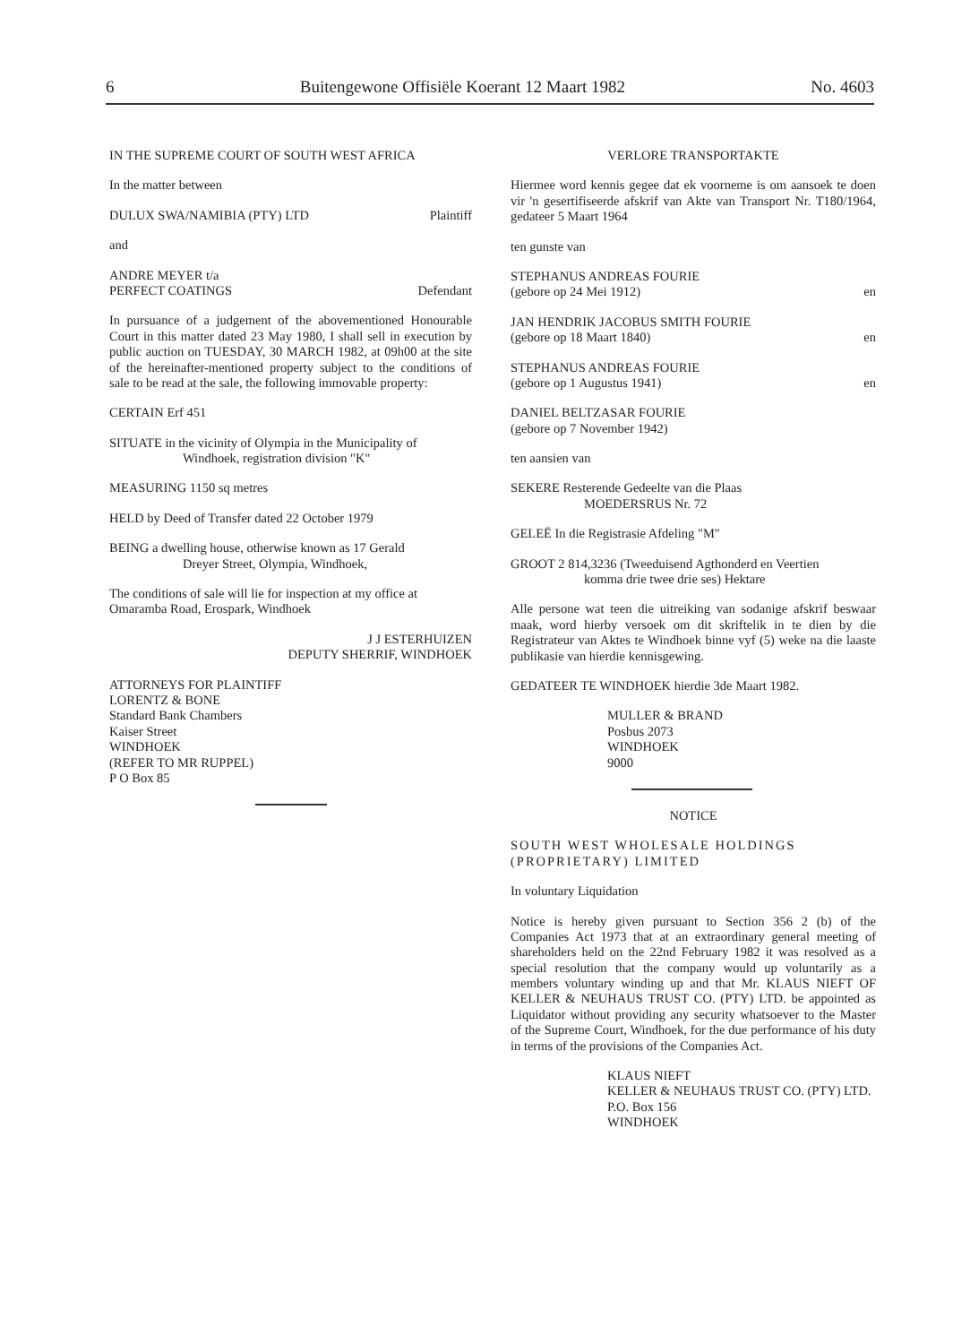6 Buitengewone Offisiële Koerant 12 Maart 1982 No. 4603
IN THE SUPREME COURT OF SOUTH WEST AFRICA
In the matter between
DULUX SWA/NAMIBIA (PTY) LTD Plaintiff
and
ANDRE MEYER t/a
PERFECT COATINGS Defendant
In pursuance of a judgement of the abovementioned Honourable Court in this matter dated 23 May 1980, I shall sell in execution by public auction on TUESDAY, 30 MARCH 1982, at 09h00 at the site of the hereinafter-mentioned property subject to the conditions of sale to be read at the sale, the following immovable property:
CERTAIN Erf 451
SITUATE in the vicinity of Olympia in the Municipality of
Windhoek, registration division "K"
MEASURING 1150 sq metres
HELD by Deed of Transfer dated 22 October 1979
BEING a dwelling house, otherwise known as 17 Gerald
Dreyer Street, Olympia, Windhoek,
The conditions of sale will lie for inspection at my office at Omaramba Road, Erospark, Windhoek
J J ESTERHUIZEN
DEPUTY SHERRIF, WINDHOEK
ATTORNEYS FOR PLAINTIFF
LORENTZ & BONE
Standard Bank Chambers
Kaiser Street
WINDHOEK
(REFER TO MR RUPPEL)
P O Box 85
VERLORE TRANSPORTAKTE
Hiermee word kennis gegee dat ek voorneme is om aansoek te doen vir 'n gesertifiseerde afskrif van Akte van Transport Nr. T180/1964, gedateer 5 Maart 1964
ten gunste van
STEPHANUS ANDREAS FOURIE
(gebore op 24 Mei 1912) en
JAN HENDRIK JACOBUS SMITH FOURIE
(gebore op 18 Maart 1840) en
STEPHANUS ANDREAS FOURIE
(gebore op 1 Augustus 1941) en
DANIEL BELTZASAR FOURIE
(gebore op 7 November 1942)
ten aansien van
SEKERE Resterende Gedeelte van die Plaas
MOEDERSRUS Nr. 72
GELEË In die Registrasie Afdeling "M"
GROOT 2 814,3236 (Tweeduisend Agthonderd en Veertien
komma drie twee drie ses) Hektare
Alle persone wat teen die uitreiking van sodanige afskrif beswaar maak, word hierby versoek om dit skriftelik in te dien by die Registrateur van Aktes te Windhoek binne vyf (5) weke na die laaste publikasie van hierdie kennisgewing.
GEDATEER TE WINDHOEK hierdie 3de Maart 1982.
MULLER & BRAND
Posbus 2073
WINDHOEK
9000
NOTICE
SOUTH WEST WHOLESALE HOLDINGS (PROPRIETARY) LIMITED
In voluntary Liquidation
Notice is hereby given pursuant to Section 356 2 (b) of the Companies Act 1973 that at an extraordinary general meeting of shareholders held on the 22nd February 1982 it was resolved as a special resolution that the company would up voluntarily as a members voluntary winding up and that Mr. KLAUS NIEFT OF KELLER & NEUHAUS TRUST CO. (PTY) LTD. be appointed as Liquidator without providing any security whatsoever to the Master of the Supreme Court, Windhoek, for the due performance of his duty in terms of the provisions of the Companies Act.
KLAUS NIEFT
KELLER & NEUHAUS TRUST CO. (PTY) LTD.
P.O. Box 156
WINDHOEK